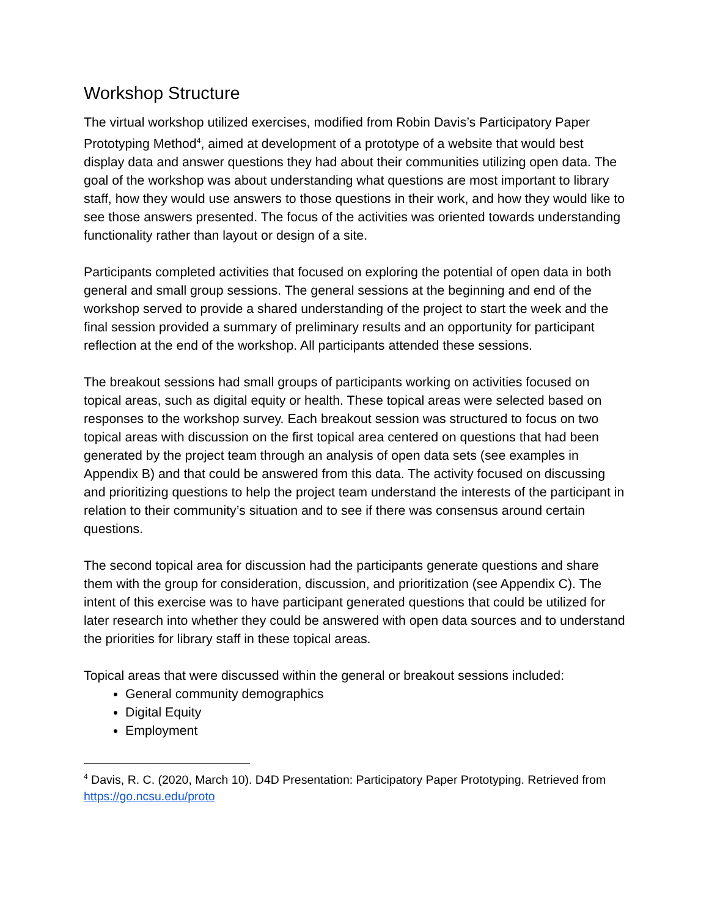Workshop Structure
The virtual workshop utilized exercises, modified from Robin Davis’s Participatory Paper Prototyping Method<sup>4</sup>, aimed at development of a prototype of a website that would best display data and answer questions they had about their communities utilizing open data. The goal of the workshop was about understanding what questions are most important to library staff, how they would use answers to those questions in their work, and how they would like to see those answers presented. The focus of the activities was oriented towards understanding functionality rather than layout or design of a site.
Participants completed activities that focused on exploring the potential of open data in both general and small group sessions. The general sessions at the beginning and end of the workshop served to provide a shared understanding of the project to start the week and the final session provided a summary of preliminary results and an opportunity for participant reflection at the end of the workshop. All participants attended these sessions.
The breakout sessions had small groups of participants working on activities focused on topical areas, such as digital equity or health. These topical areas were selected based on responses to the workshop survey. Each breakout session was structured to focus on two topical areas with discussion on the first topical area centered on questions that had been generated by the project team through an analysis of open data sets (see examples in Appendix B) and that could be answered from this data. The activity focused on discussing and prioritizing questions to help the project team understand the interests of the participant in relation to their community’s situation and to see if there was consensus around certain questions.
The second topical area for discussion had the participants generate questions and share them with the group for consideration, discussion, and prioritization (see Appendix C). The intent of this exercise was to have participant generated questions that could be utilized for later research into whether they could be answered with open data sources and to understand the priorities for library staff in these topical areas.
Topical areas that were discussed within the general or breakout sessions included:
General community demographics
Digital Equity
Employment
<sup>4</sup> Davis, R. C. (2020, March 10). D4D Presentation: Participatory Paper Prototyping. Retrieved from https://go.ncsu.edu/proto